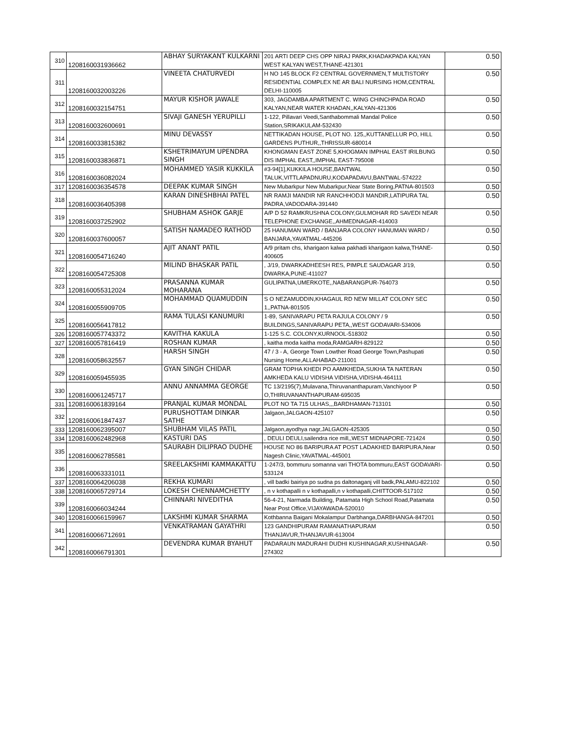| 310 | 1208160031936662 | ABHAY SURYAKANT KULKARNI | 201 ARTI DEEP CHS OPP NIRAJ PARK,KHADAKPADA KALYAN WEST KALYAN WEST,THANE-421301 | 0.50 |
| 311 | 1208160032003226 | VINEETA CHATURVEDI | H NO 145 BLOCK F2 CENTRAL GOVERNMEN,T MULTISTORY RESIDENTIAL COMPLEX NE AR BALI NURSING HOM,CENTRAL DELHI-110005 | 0.50 |
| 312 | 1208160032154751 | MAYUR KISHOR JAWALE | 303, JAGDAMBA APARTMENT C. WING CHINCHPADA ROAD KALYAN,NEAR WATER KHADAN,,KALYAN-421306 | 0.50 |
| 313 | 1208160032600691 | SIVAJI GANESH YERUPILLI | 1-122, Pillavari Veedi,Santhabommali Mandal Police Station,SRIKAKULAM-532430 | 0.50 |
| 314 | 1208160033815382 | MINU DEVASSY | NETTIKADAN HOUSE, PLOT NO. 125,,KUTTANELLUR PO, HILL GARDENS PUTHUR,,THRISSUR-680014 | 0.50 |
| 315 | 1208160033836871 | KSHETRIMAYUM UPENDRA SINGH | KHONGMAN EAST ZONE 5,KHOGMAN IMPHAL EAST IRILBUNG DIS IMPHAL EAST,,IMPHAL EAST-795008 | 0.50 |
| 316 | 1208160036082024 | MOHAMMED YASIR KUKKILA | #3-94[1],KUKKILA HOUSE,BANTWAL TALUK,VITTLAPADNURU,KODAPADAVU,BANTWAL-574222 | 0.50 |
| 317 | 1208160036354578 | DEEPAK KUMAR SINGH | New Mubarkpur New Mubarkpur,Near State Boring,PATNA-801503 | 0.50 |
| 318 | 1208160036405398 | KARAN DINESHBHAI PATEL | NR RAMJI MANDIR NR RANCHHODJI MANDIR,LATIPURA TAL PADRA,VADODARA-391440 | 0.50 |
| 319 | 1208160037252902 | SHUBHAM ASHOK GARJE | A/P D 52 RAMKRUSHNA COLONY,GULMOHAR RD SAVEDI NEAR TELEPHONE EXCHANGE,,AHMEDNAGAR-414003 | 0.50 |
| 320 | 1208160037600057 | SATISH NAMADEO RATHOD | 25 HANUMAN WARD / BANJARA COLONY HANUMAN WARD / BANJARA,YAVATMAL-445206 | 0.50 |
| 321 | 1208160054716240 | AJIT ANANT PATIL | A/9 pritam chs, kharigaon kalwa pakhadi kharigaon kalwa,THANE-400605 | 0.50 |
| 322 | 1208160054725308 | MILIND BHASKAR PATIL | , J/19, DWARKADHEESH RES, PIMPLE SAUDAGAR J/19, DWARKA,PUNE-411027 | 0.50 |
| 323 | 1208160055312024 | PRASANNA KUMAR MOHARANA | GULIPATNA,UMERKOTE,,NABARANGPUR-764073 | 0.50 |
| 324 | 1208160055909705 | MOHAMMAD QUAMUDDIN | S O NEZAMUDDIN,KHAGAUL RD NEW MILLAT COLONY SEC 1,,PATNA-801505 | 0.50 |
| 325 | 1208160056417812 | RAMA TULASI KANUMURI | 1-89, SANIVARAPU PETA RAJULA COLONY / 9 BUILDINGS,SANIVARAPU PETA,,WEST GODAVARI-534006 | 0.50 |
| 326 | 1208160057743372 | KAVITHA KAKULA | 1-125 S.C. COLONY,KURNOOL-518302 | 0.50 |
| 327 | 1208160057816419 | ROSHAN KUMAR | , kaitha moda kaitha moda,RAMGARH-829122 | 0.50 |
| 328 | 1208160058632557 | HARSH SINGH | 47 / 3 - A, George Town Lowther Road George Town,Pashupati Nursing Home,ALLAHABAD-211001 | 0.50 |
| 329 | 1208160059455935 | GYAN SINGH CHIDAR | GRAM TOPHA KHEDI PO AAMKHEDA,SUKHA TA NATERAN AMKHEDA KALU VIDISHA VIDISHA,VIDISHA-464111 | 0.50 |
| 330 | 1208160061245717 | ANNU ANNAMMA GEORGE | TC 13/2195(7),Mulavana,Thiruvananthapuram,Vanchiyoor P O,THIRUVANANTHAPURAM-695035 | 0.50 |
| 331 | 1208160061839164 | PRANJAL KUMAR MONDAL | PLOT NO TA 715 ULHAS,,,BARDHAMAN-713101 | 0.50 |
| 332 | 1208160061847437 | PURUSHOTTAM DINKAR SATHE | Jalgaon,JALGAON-425107 | 0.50 |
| 333 | 1208160062395007 | SHUBHAM VILAS PATIL | Jalgaon,ayodhya nagr,JALGAON-425305 | 0.50 |
| 334 | 1208160062482968 | KASTURI DAS | , DEULI DEULI,sailendra rice mill,,WEST MIDNAPORE-721424 | 0.50 |
| 335 | 1208160062785581 | SAURABH DILIPRAO DUDHE | HOUSE NO 86 BARIPURA AT POST LADAKHED BARIPURA,Near Nagesh Clinic,YAVATMAL-445001 | 0.50 |
| 336 | 1208160063331011 | SREELAKSHMI KAMMAKATTU | 1-247/3, bommuru somanna vari THOTA bommuru,EAST GODAVARI-533124 | 0.50 |
| 337 | 1208160064206038 | REKHA KUMARI | , vill badki bairiya po sudna ps daltonaganj vill badk,PALAMU-822102 | 0.50 |
| 338 | 1208160065729714 | LOKESH CHENNAMCHETTY | , n v kothapalli n v kothapalli,n v kothapalli,CHITTOOR-517102 | 0.50 |
| 339 | 1208160066034244 | CHINNARI NIVEDITHA | 56-4-21, Narmada Building, Patamata High School Road,Patamata Near Post Office,VIJAYAWADA-520010 | 0.50 |
| 340 | 1208160066159967 | LAKSHMI KUMAR SHARMA | Kothbanna Baigani Mokalampur Darbhanga,DARBHANGA-847201 | 0.50 |
| 341 | 1208160066712691 | VENKATRAMAN GAYATHRI | 123 GANDHIPURAM RAMANATHAPURAM THANJAVUR,THANJAVUR-613004 | 0.50 |
| 342 | 1208160066791301 | DEVENDRA KUMAR BYAHUT | PADARAUN MADURAHI DUDHI KUSHINAGAR,KUSHINAGAR-274302 | 0.50 |